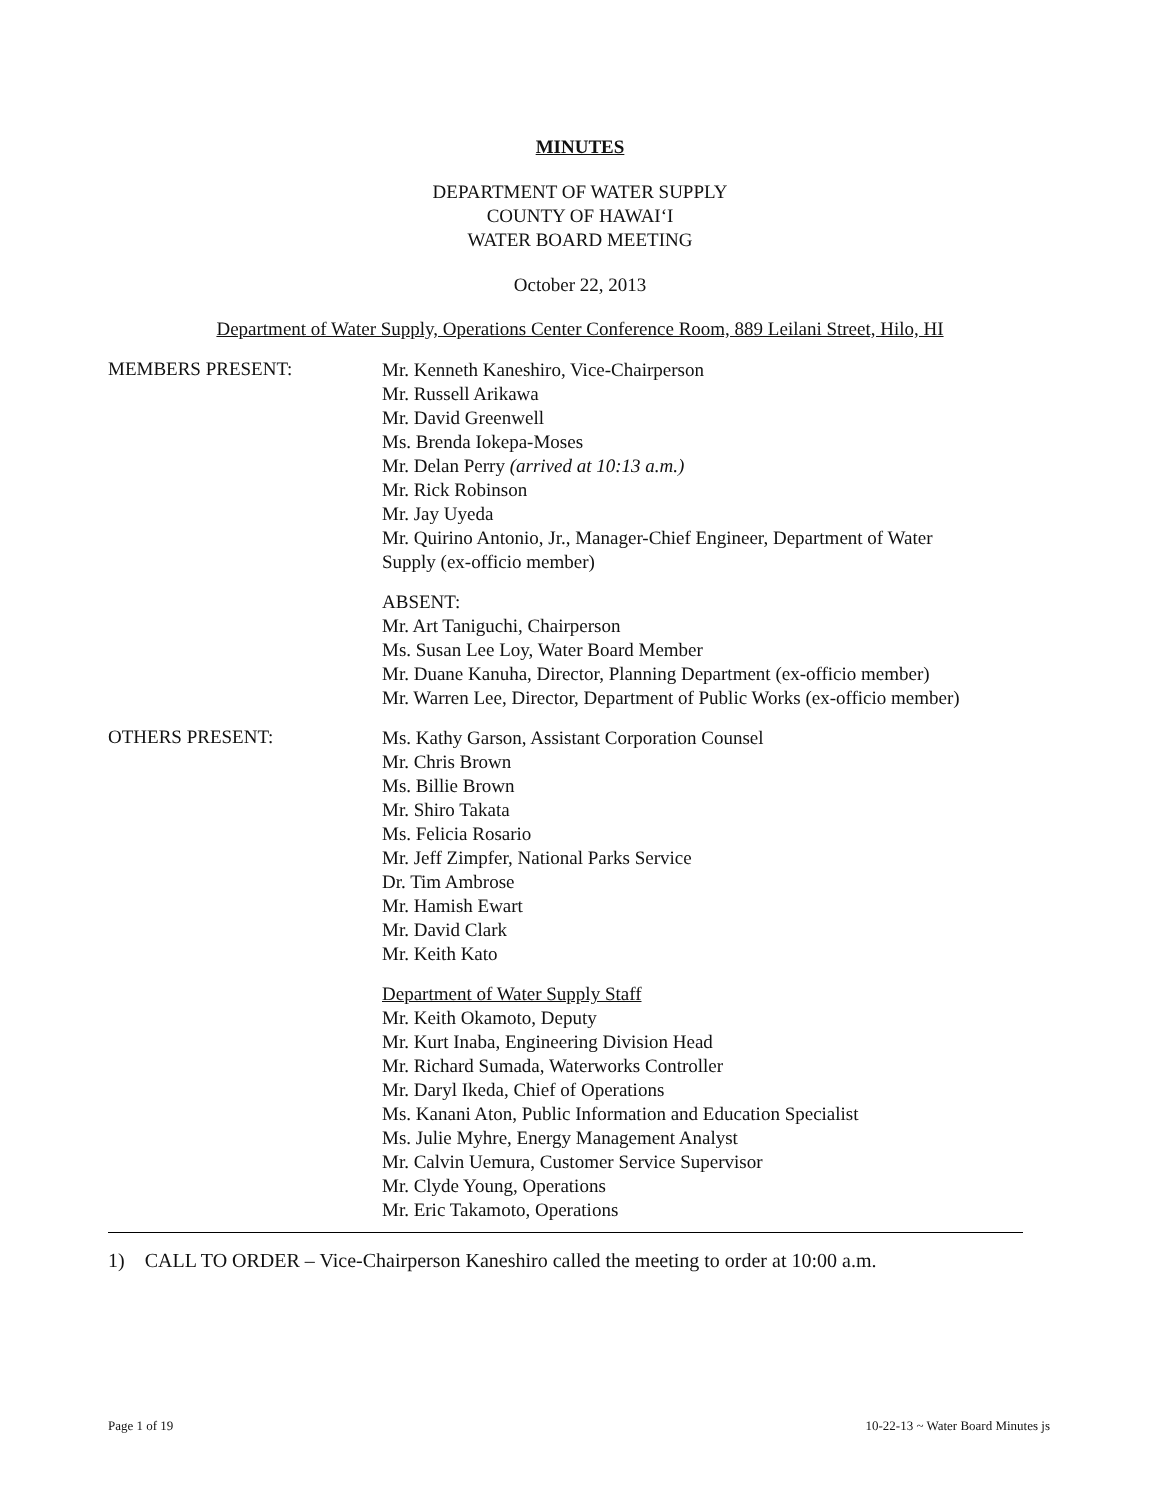MINUTES
DEPARTMENT OF WATER SUPPLY
COUNTY OF HAWAI‘I
WATER BOARD MEETING
October 22, 2013
Department of Water Supply, Operations Center Conference Room, 889 Leilani Street, Hilo, HI
MEMBERS PRESENT:
Mr. Kenneth Kaneshiro, Vice-Chairperson
Mr. Russell Arikawa
Mr. David Greenwell
Ms. Brenda Iokepa-Moses
Mr. Delan Perry (arrived at 10:13 a.m.)
Mr. Rick Robinson
Mr. Jay Uyeda
Mr. Quirino Antonio, Jr., Manager-Chief Engineer, Department of Water
Supply (ex-officio member)
ABSENT:
Mr. Art Taniguchi, Chairperson
Ms. Susan Lee Loy, Water Board Member
Mr. Duane Kanuha, Director, Planning Department (ex-officio member)
Mr. Warren Lee, Director, Department of Public Works (ex-officio member)
OTHERS PRESENT:
Ms. Kathy Garson, Assistant Corporation Counsel
Mr. Chris Brown
Ms. Billie Brown
Mr. Shiro Takata
Ms. Felicia Rosario
Mr. Jeff Zimpfer, National Parks Service
Dr. Tim Ambrose
Mr. Hamish Ewart
Mr. David Clark
Mr. Keith Kato
Department of Water Supply Staff
Mr. Keith Okamoto, Deputy
Mr. Kurt Inaba, Engineering Division Head
Mr. Richard Sumada, Waterworks Controller
Mr. Daryl Ikeda, Chief of Operations
Ms. Kanani Aton, Public Information and Education Specialist
Ms. Julie Myhre, Energy Management Analyst
Mr. Calvin Uemura, Customer Service Supervisor
Mr. Clyde Young, Operations
Mr. Eric Takamoto, Operations
1) CALL TO ORDER – Vice-Chairperson Kaneshiro called the meeting to order at 10:00 a.m.
Page 1 of 19 10-22-13 ~ Water Board Minutes js